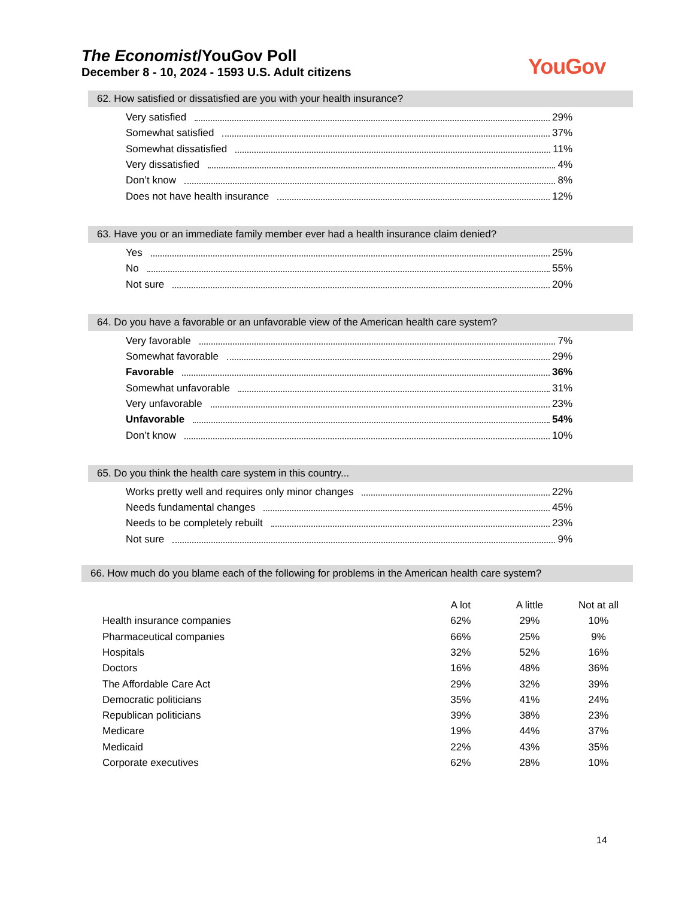The Economist/YouGov Poll
December 8 - 10, 2024 - 1593 U.S. Adult citizens
YouGov
62. How satisfied or dissatisfied are you with your health insurance?
Very satisfied 29%
Somewhat satisfied 37%
Somewhat dissatisfied 11%
Very dissatisfied 4%
Don’t know 8%
Does not have health insurance 12%
63. Have you or an immediate family member ever had a health insurance claim denied?
Yes 25%
No 55%
Not sure 20%
64. Do you have a favorable or an unfavorable view of the American health care system?
Very favorable 7%
Somewhat favorable 29%
Favorable 36%
Somewhat unfavorable 31%
Very unfavorable 23%
Unfavorable 54%
Don’t know 10%
65. Do you think the health care system in this country...
Works pretty well and requires only minor changes 22%
Needs fundamental changes 45%
Needs to be completely rebuilt 23%
Not sure 9%
66. How much do you blame each of the following for problems in the American health care system?
| | A lot | A little | Not at all |
| --- | --- | --- | --- |
| Health insurance companies | 62% | 29% | 10% |
| Pharmaceutical companies | 66% | 25% | 9% |
| Hospitals | 32% | 52% | 16% |
| Doctors | 16% | 48% | 36% |
| The Affordable Care Act | 29% | 32% | 39% |
| Democratic politicians | 35% | 41% | 24% |
| Republican politicians | 39% | 38% | 23% |
| Medicare | 19% | 44% | 37% |
| Medicaid | 22% | 43% | 35% |
| Corporate executives | 62% | 28% | 10% |
14